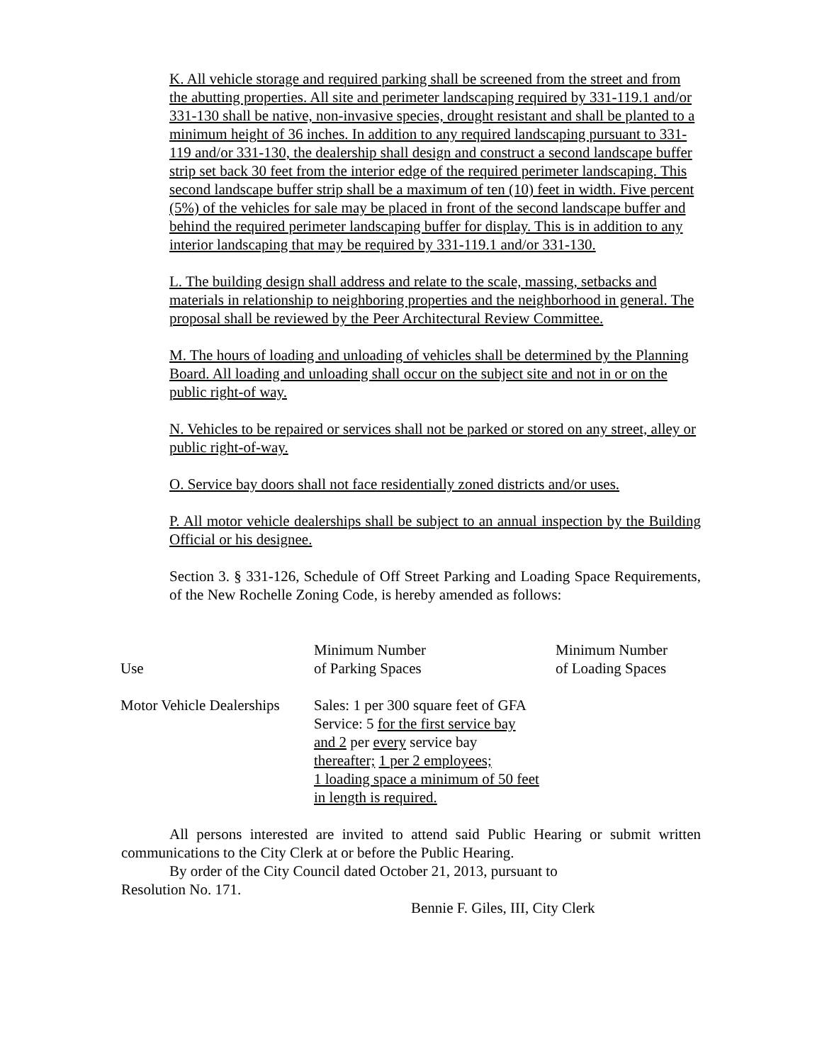K. All vehicle storage and required parking shall be screened from the street and from the abutting properties. All site and perimeter landscaping required by 331-119.1 and/or 331-130 shall be native, non-invasive species, drought resistant and shall be planted to a minimum height of 36 inches. In addition to any required landscaping pursuant to 331-119 and/or 331-130, the dealership shall design and construct a second landscape buffer strip set back 30 feet from the interior edge of the required perimeter landscaping. This second landscape buffer strip shall be a maximum of ten (10) feet in width. Five percent (5%) of the vehicles for sale may be placed in front of the second landscape buffer and behind the required perimeter landscaping buffer for display. This is in addition to any interior landscaping that may be required by 331-119.1 and/or 331-130.
L. The building design shall address and relate to the scale, massing, setbacks and materials in relationship to neighboring properties and the neighborhood in general. The proposal shall be reviewed by the Peer Architectural Review Committee.
M. The hours of loading and unloading of vehicles shall be determined by the Planning Board. All loading and unloading shall occur on the subject site and not in or on the public right-of way.
N. Vehicles to be repaired or services shall not be parked or stored on any street, alley or public right-of-way.
O. Service bay doors shall not face residentially zoned districts and/or uses.
P. All motor vehicle dealerships shall be subject to an annual inspection by the Building Official or his designee.
Section 3. § 331-126, Schedule of Off Street Parking and Loading Space Requirements, of the New Rochelle Zoning Code, is hereby amended as follows:
| Use | Minimum Number of Parking Spaces | Minimum Number of Loading Spaces |
| --- | --- | --- |
| Motor Vehicle Dealerships | Sales: 1 per 300 square feet of GFA Service: 5 for the first service bay and 2 per every service bay thereafter; 1 per 2 employees; 1 loading space a minimum of 50 feet in length is required. | |
All persons interested are invited to attend said Public Hearing or submit written communications to the City Clerk at or before the Public Hearing.
By order of the City Council dated October 21, 2013, pursuant to
Resolution No. 171.
Bennie F. Giles, III, City Clerk